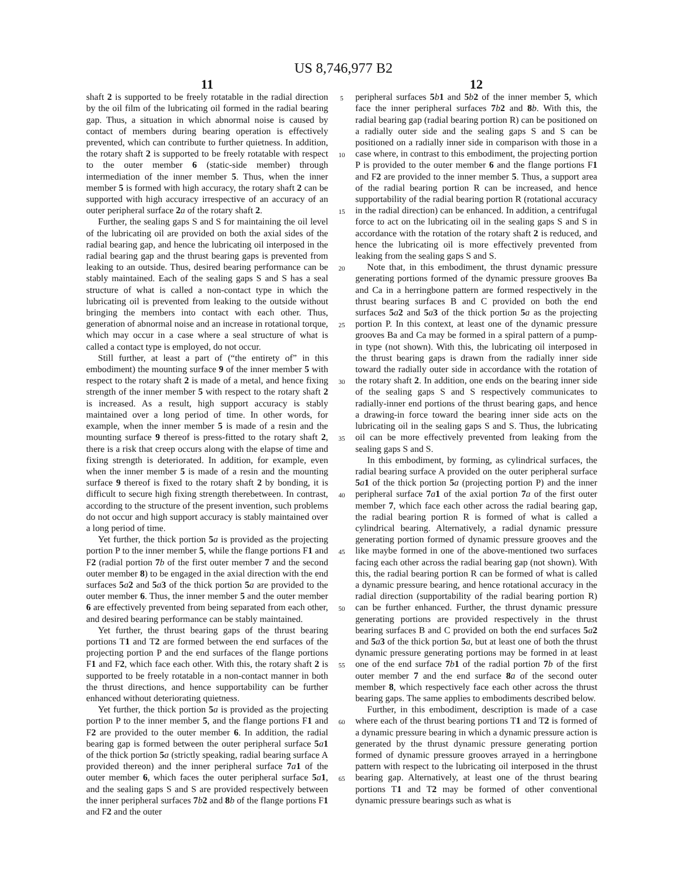US 8,746,977 B2
11
shaft 2 is supported to be freely rotatable in the radial direction by the oil film of the lubricating oil formed in the radial bearing gap. Thus, a situation in which abnormal noise is caused by contact of members during bearing operation is effectively prevented, which can contribute to further quietness. In addition, the rotary shaft 2 is supported to be freely rotatable with respect to the outer member 6 (static-side member) through intermediation of the inner member 5. Thus, when the inner member 5 is formed with high accuracy, the rotary shaft 2 can be supported with high accuracy irrespective of an accuracy of an outer peripheral surface 2 a of the rotary shaft 2.
Further, the sealing gaps S and S for maintaining the oil level of the lubricating oil are provided on both the axial sides of the radial bearing gap, and hence the lubricating oil interposed in the radial bearing gap and the thrust bearing gaps is prevented from leaking to an outside. Thus, desired bearing performance can be stably maintained. Each of the sealing gaps S and S has a seal structure of what is called a non-contact type in which the lubricating oil is prevented from leaking to the outside without bringing the members into contact with each other. Thus, generation of abnormal noise and an increase in rotational torque, which may occur in a case where a seal structure of what is called a contact type is employed, do not occur.
Still further, at least a part of (“the entirety of” in this embodiment) the mounting surface 9 of the inner member 5 with respect to the rotary shaft 2 is made of a metal, and hence fixing strength of the inner member 5 with respect to the rotary shaft 2 is increased. As a result, high support accuracy is stably maintained over a long period of time. In other words, for example, when the inner member 5 is made of a resin and the mounting surface 9 thereof is press-fitted to the rotary shaft 2, there is a risk that creep occurs along with the elapse of time and fixing strength is deteriorated. In addition, for example, even when the inner member 5 is made of a resin and the mounting surface 9 thereof is fixed to the rotary shaft 2 by bonding, it is difficult to secure high fixing strength therebetween. In contrast, according to the structure of the present invention, such problems do not occur and high support accuracy is stably maintained over a long period of time.
Yet further, the thick portion 5 a is provided as the projecting portion P to the inner member 5, while the flange portions F1 and F2 (radial portion 7 b of the first outer member 7 and the second outer member 8) to be engaged in the axial direction with the end surfaces 5 a 2 and 5 a 3 of the thick portion 5 a are provided to the outer member 6. Thus, the inner member 5 and the outer member 6 are effectively prevented from being separated from each other, and desired bearing performance can be stably maintained.
Yet further, the thrust bearing gaps of the thrust bearing portions T1 and T2 are formed between the end surfaces of the projecting portion P and the end surfaces of the flange portions F1 and F2, which face each other. With this, the rotary shaft 2 is supported to be freely rotatable in a non-contact manner in both the thrust directions, and hence supportability can be further enhanced without deteriorating quietness.
Yet further, the thick portion 5 a is provided as the projecting portion P to the inner member 5, and the flange portions F1 and F2 are provided to the outer member 6. In addition, the radial bearing gap is formed between the outer peripheral surface 5 a 1 of the thick portion 5 a (strictly speaking, radial bearing surface A provided thereon) and the inner peripheral surface 7 a 1 of the outer member 6, which faces the outer peripheral surface 5 a 1, and the sealing gaps S and S are provided respectively between the inner peripheral surfaces 7 b 2 and 8 b of the flange portions F1 and F2 and the outer
5
10
15
20
25
30
35
40
45
50
55
60
65
12
peripheral surfaces 5 b 1 and 5 b 2 of the inner member 5, which face the inner peripheral surfaces 7 b 2 and 8 b. With this, the radial bearing gap (radial bearing portion R) can be positioned on a radially outer side and the sealing gaps S and S can be positioned on a radially inner side in comparison with those in a case where, in contrast to this embodiment, the projecting portion P is provided to the outer member 6 and the flange portions F1 and F2 are provided to the inner member 5. Thus, a support area of the radial bearing portion R can be increased, and hence supportability of the radial bearing portion R (rotational accuracy in the radial direction) can be enhanced. In addition, a centrifugal force to act on the lubricating oil in the sealing gaps S and S in accordance with the rotation of the rotary shaft 2 is reduced, and hence the lubricating oil is more effectively prevented from leaking from the sealing gaps S and S.
Note that, in this embodiment, the thrust dynamic pressure generating portions formed of the dynamic pressure grooves Ba and Ca in a herringbone pattern are formed respectively in the thrust bearing surfaces B and C provided on both the end surfaces 5 a 2 and 5 a 3 of the thick portion 5 a as the projecting portion P. In this context, at least one of the dynamic pressure grooves Ba and Ca may be formed in a spiral pattern of a pump-in type (not shown). With this, the lubricating oil interposed in the thrust bearing gaps is drawn from the radially inner side toward the radially outer side in accordance with the rotation of the rotary shaft 2. In addition, one ends on the bearing inner side of the sealing gaps S and S respectively communicates to radially-inner end portions of the thrust bearing gaps, and hence a drawing-in force toward the bearing inner side acts on the lubricating oil in the sealing gaps S and S. Thus, the lubricating oil can be more effectively prevented from leaking from the sealing gaps S and S.
In this embodiment, by forming, as cylindrical surfaces, the radial bearing surface A provided on the outer peripheral surface 5 a 1 of the thick portion 5 a (projecting portion P) and the inner peripheral surface 7 a 1 of the axial portion 7 a of the first outer member 7, which face each other across the radial bearing gap, the radial bearing portion R is formed of what is called a cylindrical bearing. Alternatively, a radial dynamic pressure generating portion formed of dynamic pressure grooves and the like maybe formed in one of the above-mentioned two surfaces facing each other across the radial bearing gap (not shown). With this, the radial bearing portion R can be formed of what is called a dynamic pressure bearing, and hence rotational accuracy in the radial direction (supportability of the radial bearing portion R) can be further enhanced. Further, the thrust dynamic pressure generating portions are provided respectively in the thrust bearing surfaces B and C provided on both the end surfaces 5 a 2 and 5 a 3 of the thick portion 5 a, but at least one of both the thrust dynamic pressure generating portions may be formed in at least one of the end surface 7 b 1 of the radial portion 7 b of the first outer member 7 and the end surface 8 a of the second outer member 8, which respectively face each other across the thrust bearing gaps. The same applies to embodiments described below.
Further, in this embodiment, description is made of a case where each of the thrust bearing portions T1 and T2 is formed of a dynamic pressure bearing in which a dynamic pressure action is generated by the thrust dynamic pressure generating portion formed of dynamic pressure grooves arrayed in a herringbone pattern with respect to the lubricating oil interposed in the thrust bearing gap. Alternatively, at least one of the thrust bearing portions T1 and T2 may be formed of other conventional dynamic pressure bearings such as what is